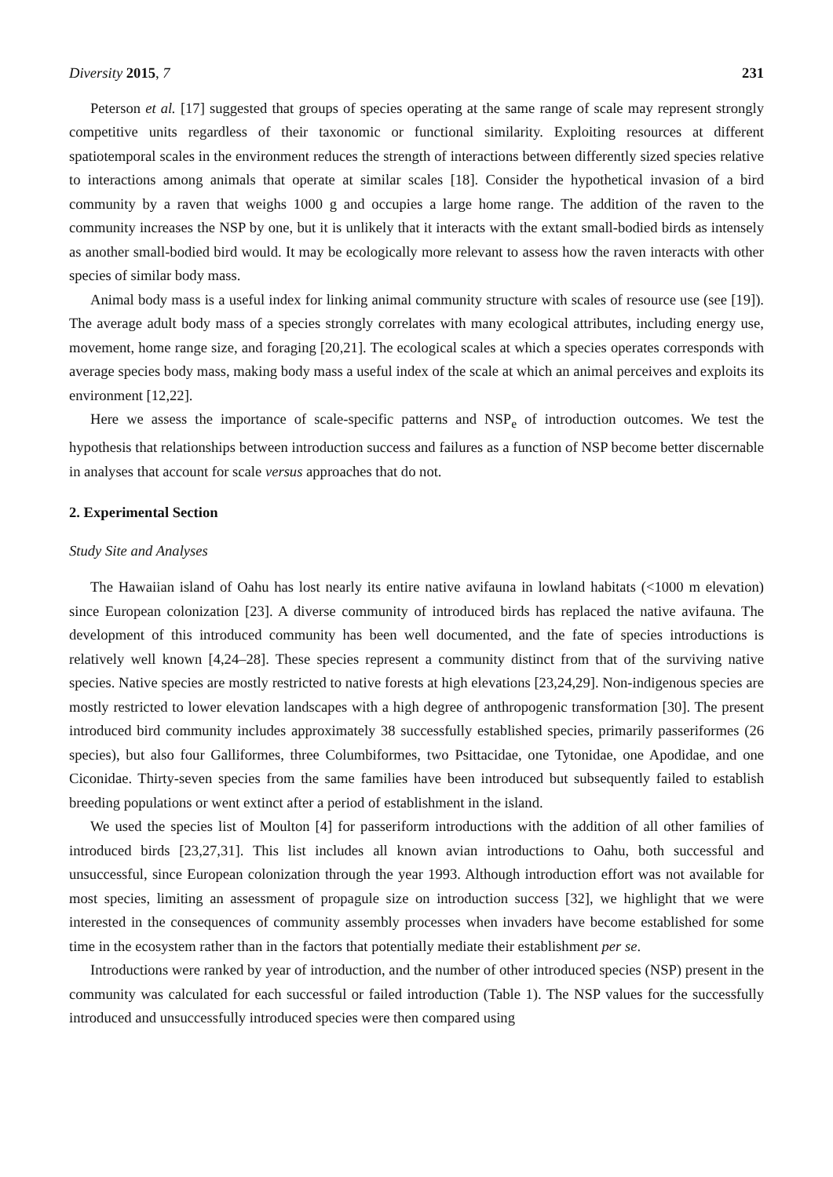Diversity 2015, 7 231
Peterson et al. [17] suggested that groups of species operating at the same range of scale may represent strongly competitive units regardless of their taxonomic or functional similarity. Exploiting resources at different spatiotemporal scales in the environment reduces the strength of interactions between differently sized species relative to interactions among animals that operate at similar scales [18]. Consider the hypothetical invasion of a bird community by a raven that weighs 1000 g and occupies a large home range. The addition of the raven to the community increases the NSP by one, but it is unlikely that it interacts with the extant small-bodied birds as intensely as another small-bodied bird would. It may be ecologically more relevant to assess how the raven interacts with other species of similar body mass.
Animal body mass is a useful index for linking animal community structure with scales of resource use (see [19]). The average adult body mass of a species strongly correlates with many ecological attributes, including energy use, movement, home range size, and foraging [20,21]. The ecological scales at which a species operates corresponds with average species body mass, making body mass a useful index of the scale at which an animal perceives and exploits its environment [12,22].
Here we assess the importance of scale-specific patterns and NSP<sub>e</sub> of introduction outcomes. We test the hypothesis that relationships between introduction success and failures as a function of NSP become better discernable in analyses that account for scale versus approaches that do not.
2. Experimental Section
Study Site and Analyses
The Hawaiian island of Oahu has lost nearly its entire native avifauna in lowland habitats (<1000 m elevation) since European colonization [23]. A diverse community of introduced birds has replaced the native avifauna. The development of this introduced community has been well documented, and the fate of species introductions is relatively well known [4,24–28]. These species represent a community distinct from that of the surviving native species. Native species are mostly restricted to native forests at high elevations [23,24,29]. Non-indigenous species are mostly restricted to lower elevation landscapes with a high degree of anthropogenic transformation [30]. The present introduced bird community includes approximately 38 successfully established species, primarily passeriformes (26 species), but also four Galliformes, three Columbiformes, two Psittacidae, one Tytonidae, one Apodidae, and one Ciconidae. Thirty-seven species from the same families have been introduced but subsequently failed to establish breeding populations or went extinct after a period of establishment in the island.
We used the species list of Moulton [4] for passeriform introductions with the addition of all other families of introduced birds [23,27,31]. This list includes all known avian introductions to Oahu, both successful and unsuccessful, since European colonization through the year 1993. Although introduction effort was not available for most species, limiting an assessment of propagule size on introduction success [32], we highlight that we were interested in the consequences of community assembly processes when invaders have become established for some time in the ecosystem rather than in the factors that potentially mediate their establishment per se.
Introductions were ranked by year of introduction, and the number of other introduced species (NSP) present in the community was calculated for each successful or failed introduction (Table 1). The NSP values for the successfully introduced and unsuccessfully introduced species were then compared using